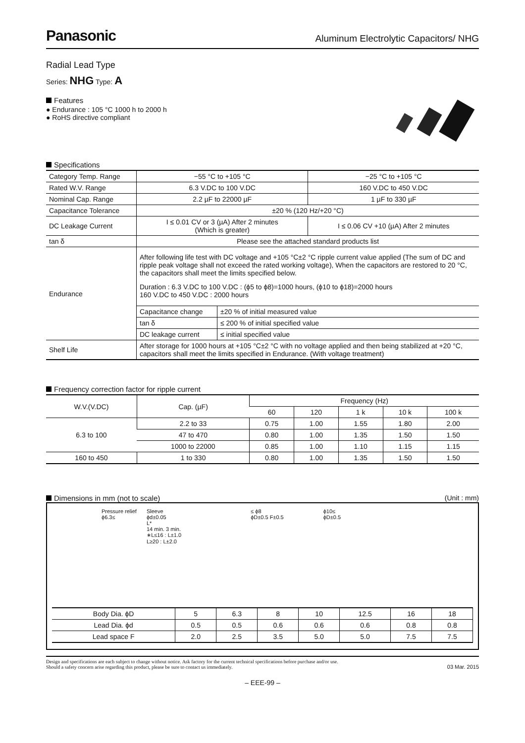Panasonic Aluminum Electrolytic Capacitors/ NHG
Radial Lead Type
Series: NHG Type: A
Features
● Endurance : 105 °C 1000 h to 2000 h
● RoHS directive compliant
Specifications
| Category Temp. Range | −55 °C to +105 °C | −25 °C to +105 °C |
| Rated W.V. Range | 6.3 V.DC to 100 V.DC | 160 V.DC to 450 V.DC |
| Nominal Cap. Range | 2.2 µF to 22000 µF | 1 µF to 330 µF |
| Capacitance Tolerance | ±20 % (120 Hz/+20 °C) | |
| DC Leakage Current | I ≤ 0.01 CV or 3 (µA) After 2 minutes (Which is greater) | I ≤ 0.06 CV +10 (µA) After 2 minutes |
| tan δ | Please see the attached standard products list | |
| Endurance | After following life test with DC voltage and +105 °C±2 °C ripple current value applied (The sum of DC and ripple peak voltage shall not exceed the rated working voltage), When the capacitors are restored to 20 °C, the capacitors shall meet the limits specified below. Duration : 6.3 V.DC to 100 V.DC : (ϕ5 to ϕ8)=1000 hours, (ϕ10 to ϕ18)=2000 hours 160 V.DC to 450 V.DC : 2000 hours / Capacitance change / ±20 % of initial measured value / / tan δ / ≤ 200 % of initial specified value / / DC leakage current / ≤ initial specified value / | |
| Shelf Life | After storage for 1000 hours at +105 °C±2 °C with no voltage applied and then being stabilized at +20 °C, capacitors shall meet the limits specified in Endurance. (With voltage treatment) | |
Frequency correction factor for ripple current
| W.V.(V.DC) | Cap. (µF) | Frequency (Hz) | | | | |
| --- | --- | --- | --- | --- | --- | --- |
| | | 60 | 120 | 1 k | 10 k | 100 k |
| 6.3 to 100 | 2.2 to 33 | 0.75 | 1.00 | 1.55 | 1.80 | 2.00 |
| | 47 to 470 | 0.80 | 1.00 | 1.35 | 1.50 | 1.50 |
| | 1000 to 22000 | 0.85 | 1.00 | 1.10 | 1.15 | 1.15 |
| 160 to 450 | 1 to 330 | 0.80 | 1.00 | 1.35 | 1.50 | 1.50 |
Dimensions in mm (not to scale)
(Unit : mm)
Pressure relief
ϕ6.3≤
Sleeve
ϕd±0.05
L*
14 min. 3 min.
∗L≤16 : L±1.0
L≥20 : L±2.0
≤ ϕ8
ϕD±0.5 F±0.5
ϕ10≤
ϕD±0.5
| Body Dia. ϕD | 5 | 6.3 | 8 | 10 | 12.5 | 16 | 18 |
| Lead Dia. ϕd | 0.5 | 0.5 | 0.6 | 0.6 | 0.6 | 0.8 | 0.8 |
| Lead space F | 2.0 | 2.5 | 3.5 | 5.0 | 5.0 | 7.5 | 7.5 |
Design and specifications are each subject to change without notice. Ask factory for the current technical specifications before purchase and/or use.
Should a safety concern arise regarding this product, please be sure to contact us immediately.
03 Mar. 2015
– EEE-99 –